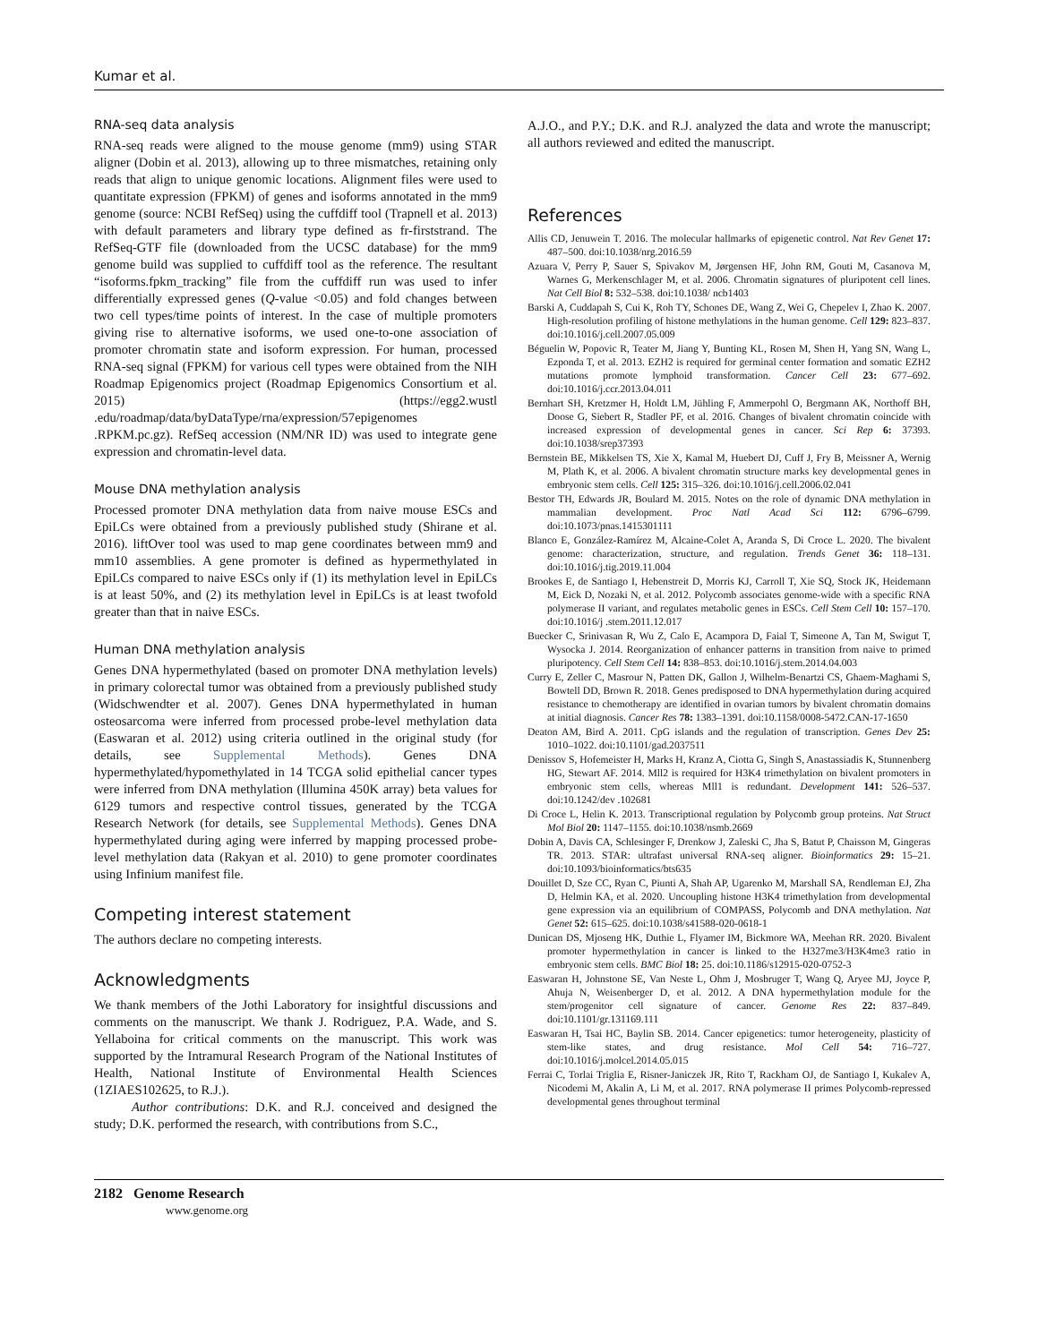Kumar et al.
RNA-seq data analysis
RNA-seq reads were aligned to the mouse genome (mm9) using STAR aligner (Dobin et al. 2013), allowing up to three mismatches, retaining only reads that align to unique genomic locations. Alignment files were used to quantitate expression (FPKM) of genes and isoforms annotated in the mm9 genome (source: NCBI RefSeq) using the cuffdiff tool (Trapnell et al. 2013) with default parameters and library type defined as fr-firststrand. The RefSeq-GTF file (downloaded from the UCSC database) for the mm9 genome build was supplied to cuffdiff tool as the reference. The resultant “isoforms.fpkm_tracking” file from the cuffdiff run was used to infer differentially expressed genes (Q-value <0.05) and fold changes between two cell types/time points of interest. In the case of multiple promoters giving rise to alternative isoforms, we used one-to-one association of promoter chromatin state and isoform expression. For human, processed RNA-seq signal (FPKM) for various cell types were obtained from the NIH Roadmap Epigenomics project (Roadmap Epigenomics Consortium et al. 2015) (https://egg2.wustl .edu/roadmap/data/byDataType/rna/expression/57epigenomes .RPKM.pc.gz). RefSeq accession (NM/NR ID) was used to integrate gene expression and chromatin-level data.
Mouse DNA methylation analysis
Processed promoter DNA methylation data from naive mouse ESCs and EpiLCs were obtained from a previously published study (Shirane et al. 2016). liftOver tool was used to map gene coordinates between mm9 and mm10 assemblies. A gene promoter is defined as hypermethylated in EpiLCs compared to naive ESCs only if (1) its methylation level in EpiLCs is at least 50%, and (2) its methylation level in EpiLCs is at least twofold greater than that in naive ESCs.
Human DNA methylation analysis
Genes DNA hypermethylated (based on promoter DNA methylation levels) in primary colorectal tumor was obtained from a previously published study (Widschwendter et al. 2007). Genes DNA hypermethylated in human osteosarcoma were inferred from processed probe-level methylation data (Easwaran et al. 2012) using criteria outlined in the original study (for details, see Supplemental Methods). Genes DNA hypermethylated/hypomethylated in 14 TCGA solid epithelial cancer types were inferred from DNA methylation (Illumina 450K array) beta values for 6129 tumors and respective control tissues, generated by the TCGA Research Network (for details, see Supplemental Methods). Genes DNA hypermethylated during aging were inferred by mapping processed probe-level methylation data (Rakyan et al. 2010) to gene promoter coordinates using Infinium manifest file.
Competing interest statement
The authors declare no competing interests.
Acknowledgments
We thank members of the Jothi Laboratory for insightful discussions and comments on the manuscript. We thank J. Rodriguez, P.A. Wade, and S. Yellaboina for critical comments on the manuscript. This work was supported by the Intramural Research Program of the National Institutes of Health, National Institute of Environmental Health Sciences (1ZIAES102625, to R.J.).
Author contributions: D.K. and R.J. conceived and designed the study; D.K. performed the research, with contributions from S.C.,
A.J.O., and P.Y.; D.K. and R.J. analyzed the data and wrote the manuscript; all authors reviewed and edited the manuscript.
References
Allis CD, Jenuwein T. 2016. The molecular hallmarks of epigenetic control. Nat Rev Genet 17: 487–500. doi:10.1038/nrg.2016.59
Azuara V, Perry P, Sauer S, Spivakov M, Jørgensen HF, John RM, Gouti M, Casanova M, Warnes G, Merkenschlager M, et al. 2006. Chromatin signatures of pluripotent cell lines. Nat Cell Biol 8: 532–538. doi:10.1038/ ncb1403
Barski A, Cuddapah S, Cui K, Roh TY, Schones DE, Wang Z, Wei G, Chepelev I, Zhao K. 2007. High-resolution profiling of histone methylations in the human genome. Cell 129: 823–837. doi:10.1016/j.cell.2007.05.009
Béguelin W, Popovic R, Teater M, Jiang Y, Bunting KL, Rosen M, Shen H, Yang SN, Wang L, Ezponda T, et al. 2013. EZH2 is required for germinal center formation and somatic EZH2 mutations promote lymphoid transformation. Cancer Cell 23: 677–692. doi:10.1016/j.ccr.2013.04.011
Bernhart SH, Kretzmer H, Holdt LM, Jühling F, Ammerpohl O, Bergmann AK, Northoff BH, Doose G, Siebert R, Stadler PF, et al. 2016. Changes of bivalent chromatin coincide with increased expression of developmental genes in cancer. Sci Rep 6: 37393. doi:10.1038/srep37393
Bernstein BE, Mikkelsen TS, Xie X, Kamal M, Huebert DJ, Cuff J, Fry B, Meissner A, Wernig M, Plath K, et al. 2006. A bivalent chromatin structure marks key developmental genes in embryonic stem cells. Cell 125: 315–326. doi:10.1016/j.cell.2006.02.041
Bestor TH, Edwards JR, Boulard M. 2015. Notes on the role of dynamic DNA methylation in mammalian development. Proc Natl Acad Sci 112: 6796–6799. doi:10.1073/pnas.1415301111
Blanco E, González-Ramírez M, Alcaine-Colet A, Aranda S, Di Croce L. 2020. The bivalent genome: characterization, structure, and regulation. Trends Genet 36: 118–131. doi:10.1016/j.tig.2019.11.004
Brookes E, de Santiago I, Hebenstreit D, Morris KJ, Carroll T, Xie SQ, Stock JK, Heidemann M, Eick D, Nozaki N, et al. 2012. Polycomb associates genome-wide with a specific RNA polymerase II variant, and regulates metabolic genes in ESCs. Cell Stem Cell 10: 157–170. doi:10.1016/j .stem.2011.12.017
Buecker C, Srinivasan R, Wu Z, Calo E, Acampora D, Faial T, Simeone A, Tan M, Swigut T, Wysocka J. 2014. Reorganization of enhancer patterns in transition from naive to primed pluripotency. Cell Stem Cell 14: 838–853. doi:10.1016/j.stem.2014.04.003
Curry E, Zeller C, Masrour N, Patten DK, Gallon J, Wilhelm-Benartzi CS, Ghaem-Maghami S, Bowtell DD, Brown R. 2018. Genes predisposed to DNA hypermethylation during acquired resistance to chemotherapy are identified in ovarian tumors by bivalent chromatin domains at initial diagnosis. Cancer Res 78: 1383–1391. doi:10.1158/0008-5472.CAN-17-1650
Deaton AM, Bird A. 2011. CpG islands and the regulation of transcription. Genes Dev 25: 1010–1022. doi:10.1101/gad.2037511
Denissov S, Hofemeister H, Marks H, Kranz A, Ciotta G, Singh S, Anastassiadis K, Stunnenberg HG, Stewart AF. 2014. Mll2 is required for H3K4 trimethylation on bivalent promoters in embryonic stem cells, whereas Mll1 is redundant. Development 141: 526–537. doi:10.1242/dev .102681
Di Croce L, Helin K. 2013. Transcriptional regulation by Polycomb group proteins. Nat Struct Mol Biol 20: 1147–1155. doi:10.1038/nsmb.2669
Dobin A, Davis CA, Schlesinger F, Drenkow J, Zaleski C, Jha S, Batut P, Chaisson M, Gingeras TR. 2013. STAR: ultrafast universal RNA-seq aligner. Bioinformatics 29: 15–21. doi:10.1093/bioinformatics/bts635
Douillet D, Sze CC, Ryan C, Piunti A, Shah AP, Ugarenko M, Marshall SA, Rendleman EJ, Zha D, Helmin KA, et al. 2020. Uncoupling histone H3K4 trimethylation from developmental gene expression via an equilibrium of COMPASS, Polycomb and DNA methylation. Nat Genet 52: 615–625. doi:10.1038/s41588-020-0618-1
Dunican DS, Mjoseng HK, Duthie L, Flyamer IM, Bickmore WA, Meehan RR. 2020. Bivalent promoter hypermethylation in cancer is linked to the H327me3/H3K4me3 ratio in embryonic stem cells. BMC Biol 18: 25. doi:10.1186/s12915-020-0752-3
Easwaran H, Johnstone SE, Van Neste L, Ohm J, Mosbruger T, Wang Q, Aryee MJ, Joyce P, Ahuja N, Weisenberger D, et al. 2012. A DNA hypermethylation module for the stem/progenitor cell signature of cancer. Genome Res 22: 837–849. doi:10.1101/gr.131169.111
Easwaran H, Tsai HC, Baylin SB. 2014. Cancer epigenetics: tumor heterogeneity, plasticity of stem-like states, and drug resistance. Mol Cell 54: 716–727. doi:10.1016/j.molcel.2014.05.015
Ferrai C, Torlai Triglia E, Risner-Janiczek JR, Rito T, Rackham OJ, de Santiago I, Kukalev A, Nicodemi M, Akalin A, Li M, et al. 2017. RNA polymerase II primes Polycomb-repressed developmental genes throughout terminal
2182 Genome Research
www.genome.org